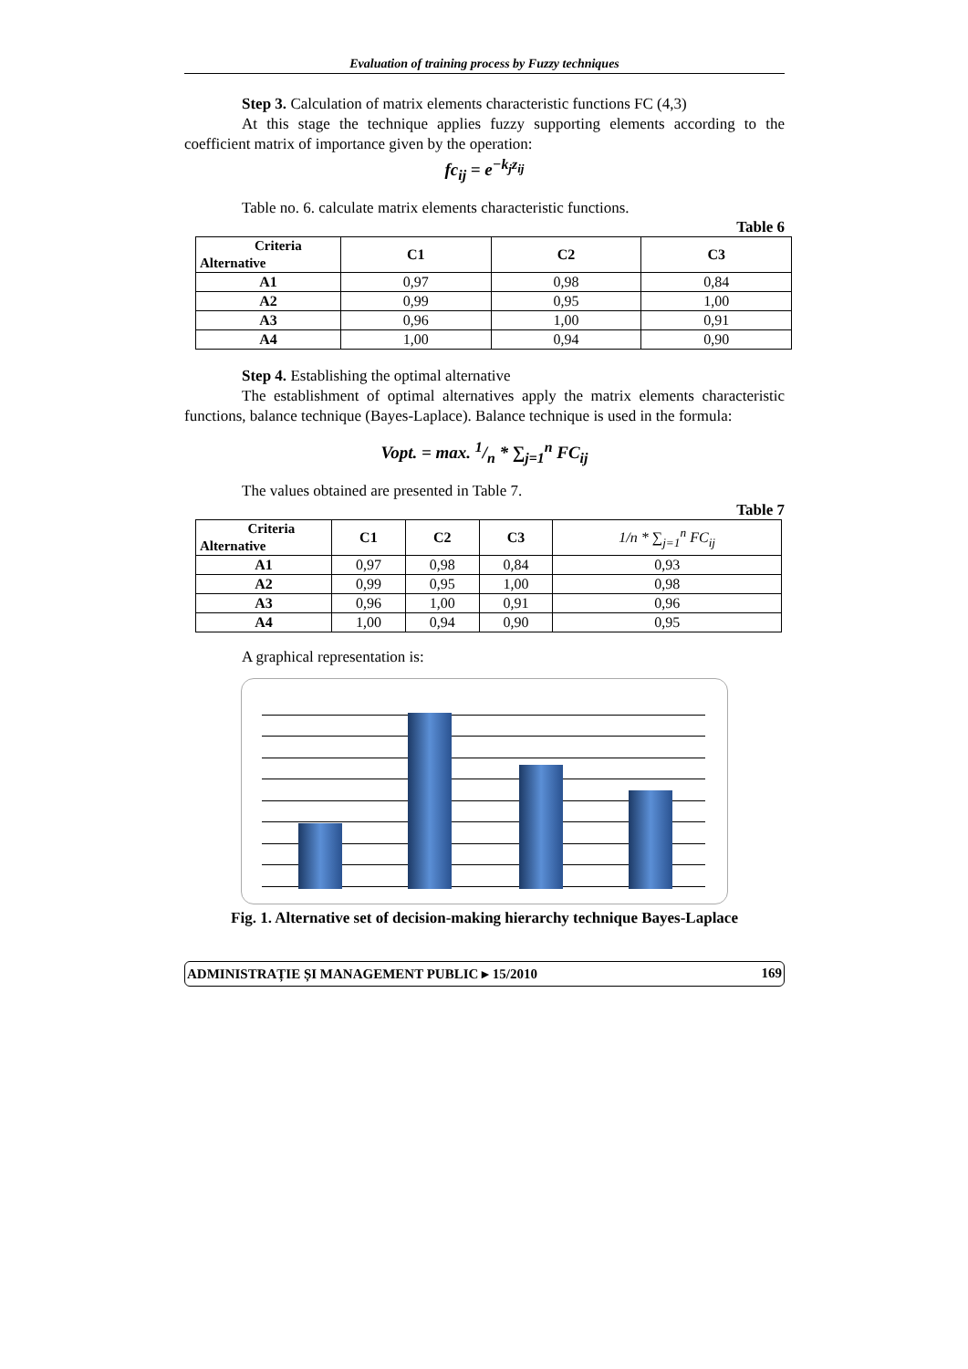Evaluation of training process by Fuzzy techniques
Step 3. Calculation of matrix elements characteristic functions FC (4,3)
At this stage the technique applies fuzzy supporting elements according to the coefficient matrix of importance given by the operation:
fc<sub>ij</sub> = e<sup>−k<sub>j</sub>z<sub>ij</sub></sup>
Table no. 6. calculate matrix elements characteristic functions.
Table 6
| Criteria Alternative | C1 | C2 | C3 |
| --- | --- | --- | --- |
| A1 | 0,97 | 0,98 | 0,84 |
| A2 | 0,99 | 0,95 | 1,00 |
| A3 | 0,96 | 1,00 | 0,91 |
| A4 | 1,00 | 0,94 | 0,90 |
Step 4. Establishing the optimal alternative
The establishment of optimal alternatives apply the matrix elements characteristic functions, balance technique (Bayes-Laplace). Balance technique is used in the formula:
Vopt. = max. 1/n * ∑<sub>j=1</sub><sup>n</sup> FC<sub>ij</sub>
The values obtained are presented in Table 7.
Table 7
| Criteria Alternative | C1 | C2 | C3 | 1/n * ∑<sub>j=1</sub><sup>n</sup> FC<sub>ij</sub> |
| --- | --- | --- | --- | --- |
| A1 | 0,97 | 0,98 | 0,84 | 0,93 |
| A2 | 0,99 | 0,95 | 1,00 | 0,98 |
| A3 | 0,96 | 1,00 | 0,91 | 0,96 |
| A4 | 1,00 | 0,94 | 0,90 | 0,95 |
A graphical representation is:
Fig. 1. Alternative set of decision-making hierarchy technique Bayes-Laplace
ADMINISTRAȚIE ȘI MANAGEMENT PUBLIC ▸ 15/2010 169